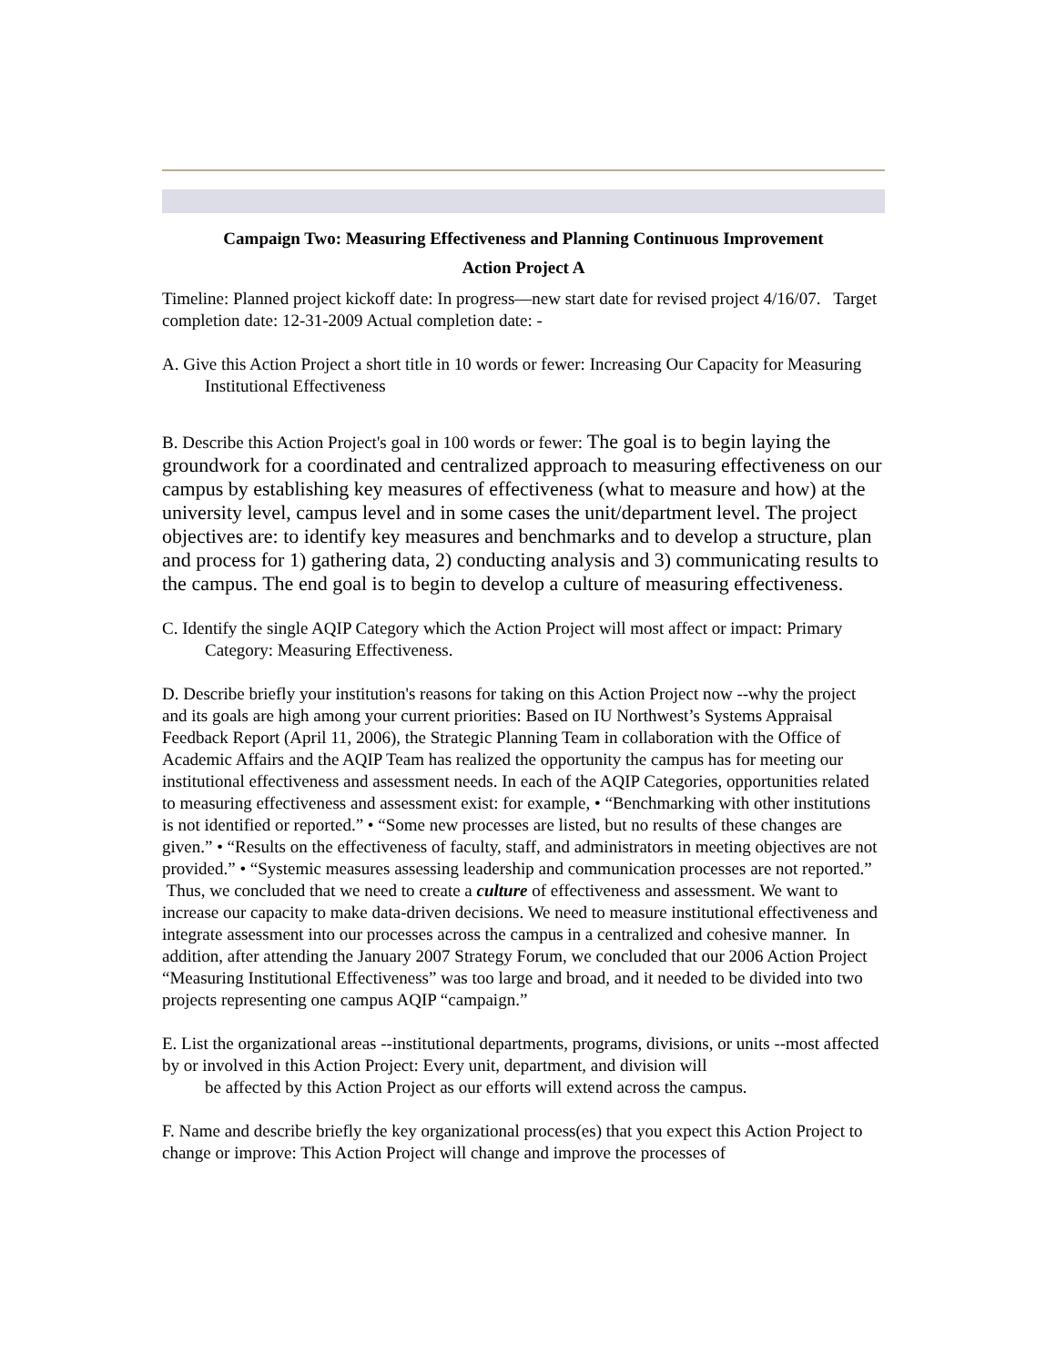Campaign Two: Measuring Effectiveness and Planning Continuous Improvement
Action Project A
Timeline: Planned project kickoff date: In progress—new start date for revised project 4/16/07. Target completion date: 12-31-2009 Actual completion date: -
A. Give this Action Project a short title in 10 words or fewer: Increasing Our Capacity for Measuring Institutional Effectiveness
B. Describe this Action Project's goal in 100 words or fewer: The goal is to begin laying the groundwork for a coordinated and centralized approach to measuring effectiveness on our campus by establishing key measures of effectiveness (what to measure and how) at the university level, campus level and in some cases the unit/department level. The project objectives are: to identify key measures and benchmarks and to develop a structure, plan and process for 1) gathering data, 2) conducting analysis and 3) communicating results to the campus. The end goal is to begin to develop a culture of measuring effectiveness.
C. Identify the single AQIP Category which the Action Project will most affect or impact: Primary Category: Measuring Effectiveness.
D. Describe briefly your institution's reasons for taking on this Action Project now --why the project and its goals are high among your current priorities: Based on IU Northwest’s Systems Appraisal Feedback Report (April 11, 2006), the Strategic Planning Team in collaboration with the Office of Academic Affairs and the AQIP Team has realized the opportunity the campus has for meeting our institutional effectiveness and assessment needs. In each of the AQIP Categories, opportunities related to measuring effectiveness and assessment exist: for example, • “Benchmarking with other institutions is not identified or reported.” • “Some new processes are listed, but no results of these changes are given.” • “Results on the effectiveness of faculty, staff, and administrators in meeting objectives are not provided.” • “Systemic measures assessing leadership and communication processes are not reported.” Thus, we concluded that we need to create a culture of effectiveness and assessment. We want to increase our capacity to make data-driven decisions. We need to measure institutional effectiveness and integrate assessment into our processes across the campus in a centralized and cohesive manner. In addition, after attending the January 2007 Strategy Forum, we concluded that our 2006 Action Project “Measuring Institutional Effectiveness” was too large and broad, and it needed to be divided into two projects representing one campus AQIP “campaign.”
E. List the organizational areas --institutional departments, programs, divisions, or units --most affected by or involved in this Action Project: Every unit, department, and division will
be affected by this Action Project as our efforts will extend across the campus.
F. Name and describe briefly the key organizational process(es) that you expect this Action Project to change or improve: This Action Project will change and improve the processes of